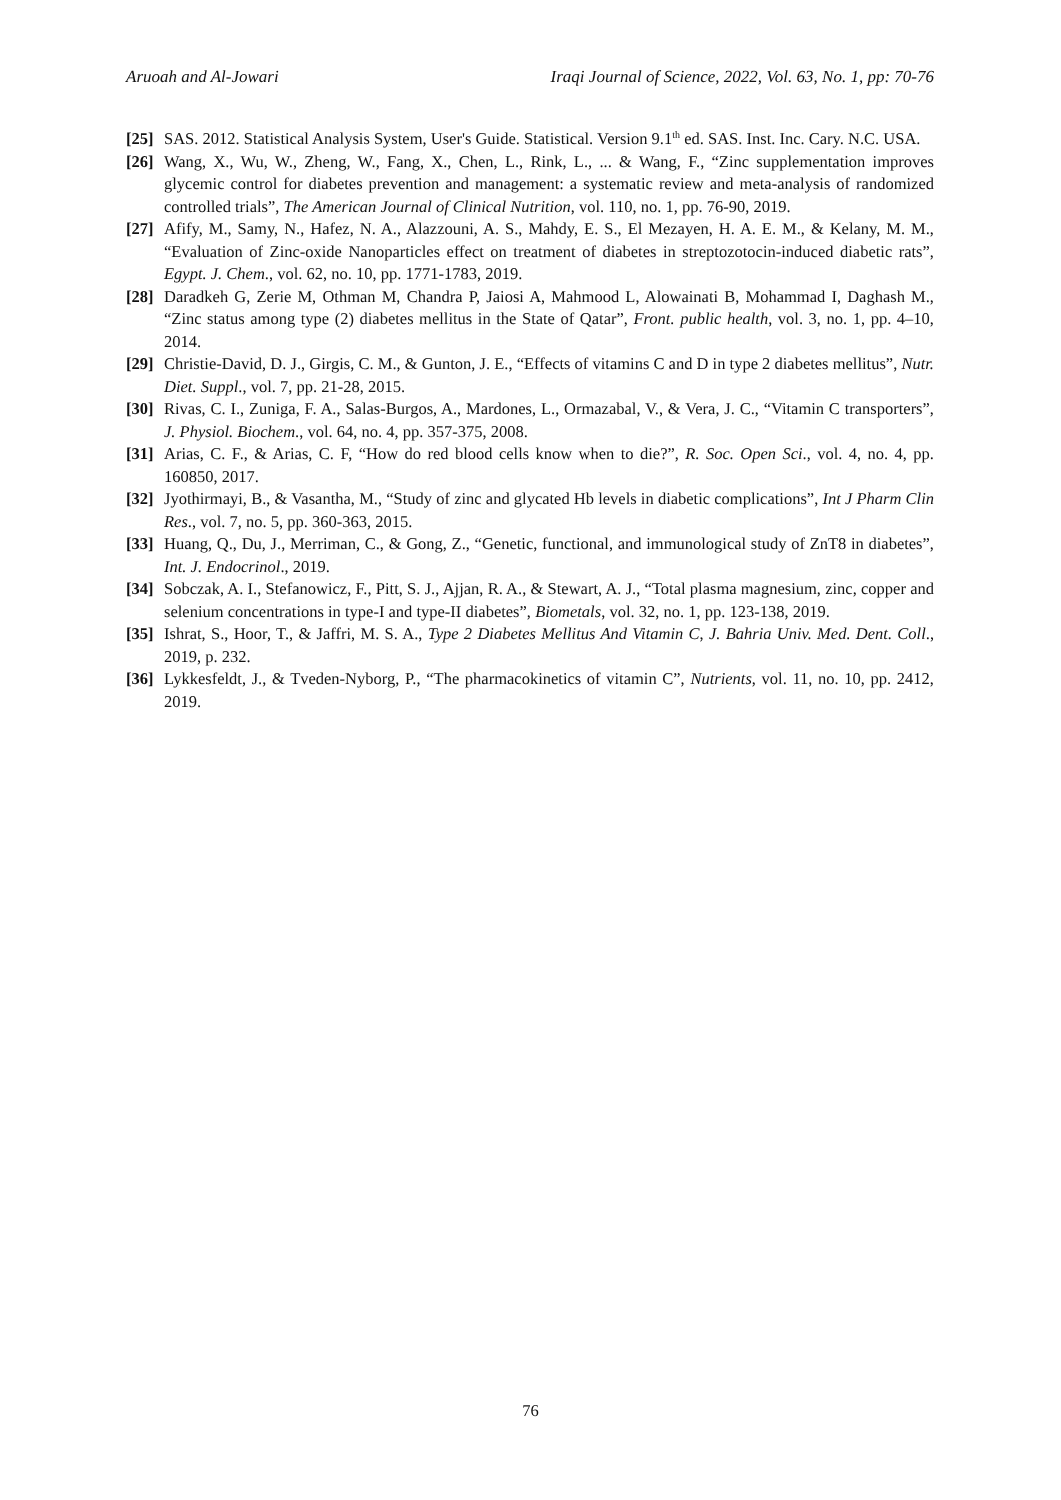Aruoah and Al-Jowari Iraqi Journal of Science, 2022, Vol. 63, No. 1, pp: 70-76
[25] SAS. 2012. Statistical Analysis System, User's Guide. Statistical. Version 9.1<sup>th</sup> ed. SAS. Inst. Inc. Cary. N.C. USA.
[26] Wang, X., Wu, W., Zheng, W., Fang, X., Chen, L., Rink, L., ... & Wang, F., “Zinc supplementation improves glycemic control for diabetes prevention and management: a systematic review and meta-analysis of randomized controlled trials”, The American Journal of Clinical Nutrition, vol. 110, no. 1, pp. 76-90, 2019.
[27] Afify, M., Samy, N., Hafez, N. A., Alazzouni, A. S., Mahdy, E. S., El Mezayen, H. A. E. M., & Kelany, M. M., “Evaluation of Zinc-oxide Nanoparticles effect on treatment of diabetes in streptozotocin-induced diabetic rats”, Egypt. J. Chem., vol. 62, no. 10, pp. 1771-1783, 2019.
[28] Daradkeh G, Zerie M, Othman M, Chandra P, Jaiosi A, Mahmood L, Alowainati B, Mohammad I, Daghash M., “Zinc status among type (2) diabetes mellitus in the State of Qatar”, Front. public health, vol. 3, no. 1, pp. 4–10, 2014.
[29] Christie-David, D. J., Girgis, C. M., & Gunton, J. E., “Effects of vitamins C and D in type 2 diabetes mellitus”, Nutr. Diet. Suppl., vol. 7, pp. 21-28, 2015.
[30] Rivas, C. I., Zuniga, F. A., Salas-Burgos, A., Mardones, L., Ormazabal, V., & Vera, J. C., “Vitamin C transporters”, J. Physiol. Biochem., vol. 64, no. 4, pp. 357-375, 2008.
[31] Arias, C. F., & Arias, C. F, “How do red blood cells know when to die?”, R. Soc. Open Sci., vol. 4, no. 4, pp. 160850, 2017.
[32] Jyothirmayi, B., & Vasantha, M., “Study of zinc and glycated Hb levels in diabetic complications”, Int J Pharm Clin Res., vol. 7, no. 5, pp. 360-363, 2015.
[33] Huang, Q., Du, J., Merriman, C., & Gong, Z., “Genetic, functional, and immunological study of ZnT8 in diabetes”, Int. J. Endocrinol., 2019.
[34] Sobczak, A. I., Stefanowicz, F., Pitt, S. J., Ajjan, R. A., & Stewart, A. J., “Total plasma magnesium, zinc, copper and selenium concentrations in type-I and type-II diabetes”, Biometals, vol. 32, no. 1, pp. 123-138, 2019.
[35] Ishrat, S., Hoor, T., & Jaffri, M. S. A., Type 2 Diabetes Mellitus And Vitamin C, J. Bahria Univ. Med. Dent. Coll., 2019, p. 232.
[36] Lykkesfeldt, J., & Tveden-Nyborg, P., “The pharmacokinetics of vitamin C”, Nutrients, vol. 11, no. 10, pp. 2412, 2019.
76